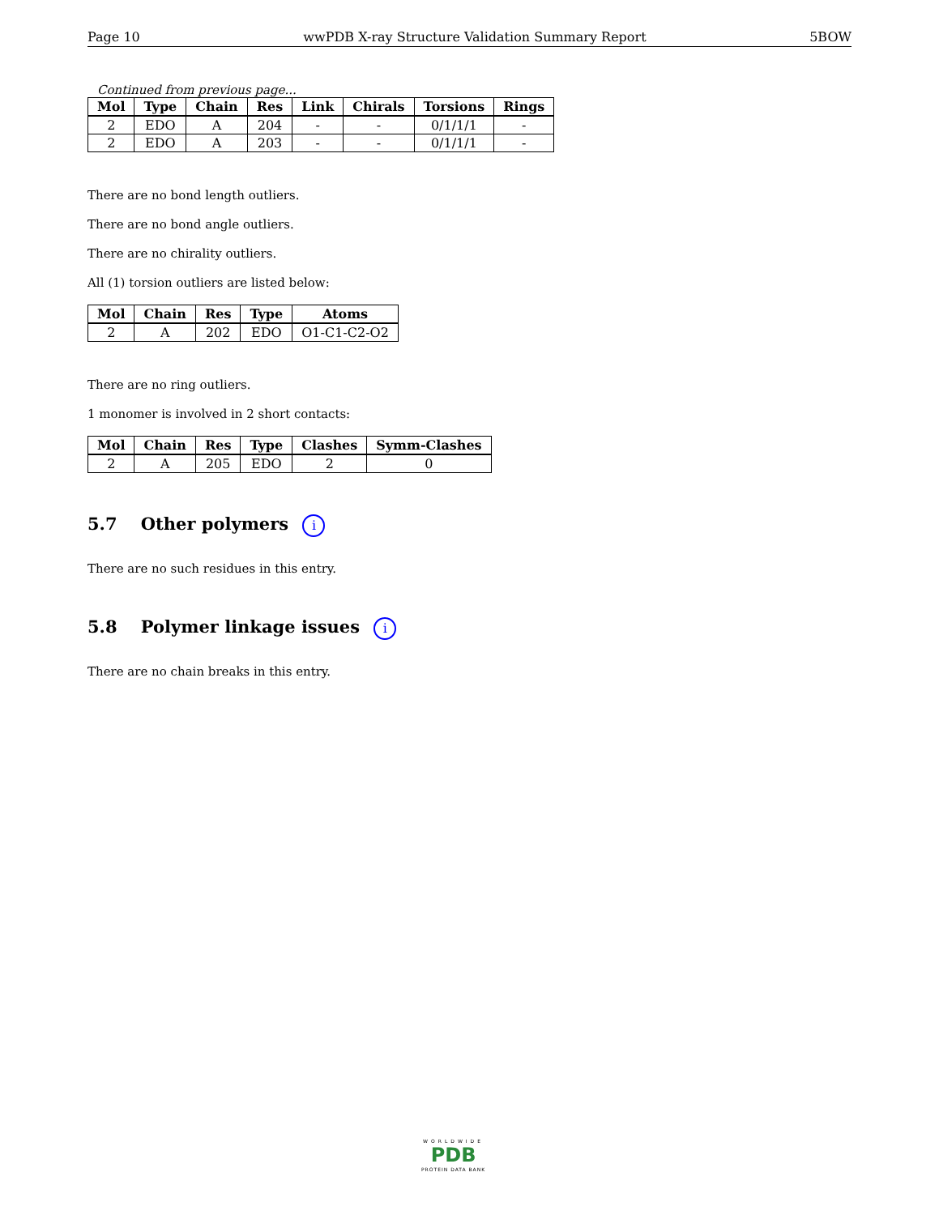Page 10 wwPDB X-ray Structure Validation Summary Report 5BOW
Continued from previous page...
| Mol | Type | Chain | Res | Link | Chirals | Torsions | Rings |
| --- | --- | --- | --- | --- | --- | --- | --- |
| 2 | EDO | A | 204 | - | - | 0/1/1/1 | - |
| 2 | EDO | A | 203 | - | - | 0/1/1/1 | - |
There are no bond length outliers.
There are no bond angle outliers.
There are no chirality outliers.
All (1) torsion outliers are listed below:
| Mol | Chain | Res | Type | Atoms |
| --- | --- | --- | --- | --- |
| 2 | A | 202 | EDO | O1-C1-C2-O2 |
There are no ring outliers.
1 monomer is involved in 2 short contacts:
| Mol | Chain | Res | Type | Clashes | Symm-Clashes |
| --- | --- | --- | --- | --- | --- |
| 2 | A | 205 | EDO | 2 | 0 |
5.7 Other polymers i
There are no such residues in this entry.
5.8 Polymer linkage issues i
There are no chain breaks in this entry.
WORLDWIDE
PDB
PROTEIN DATA BANK